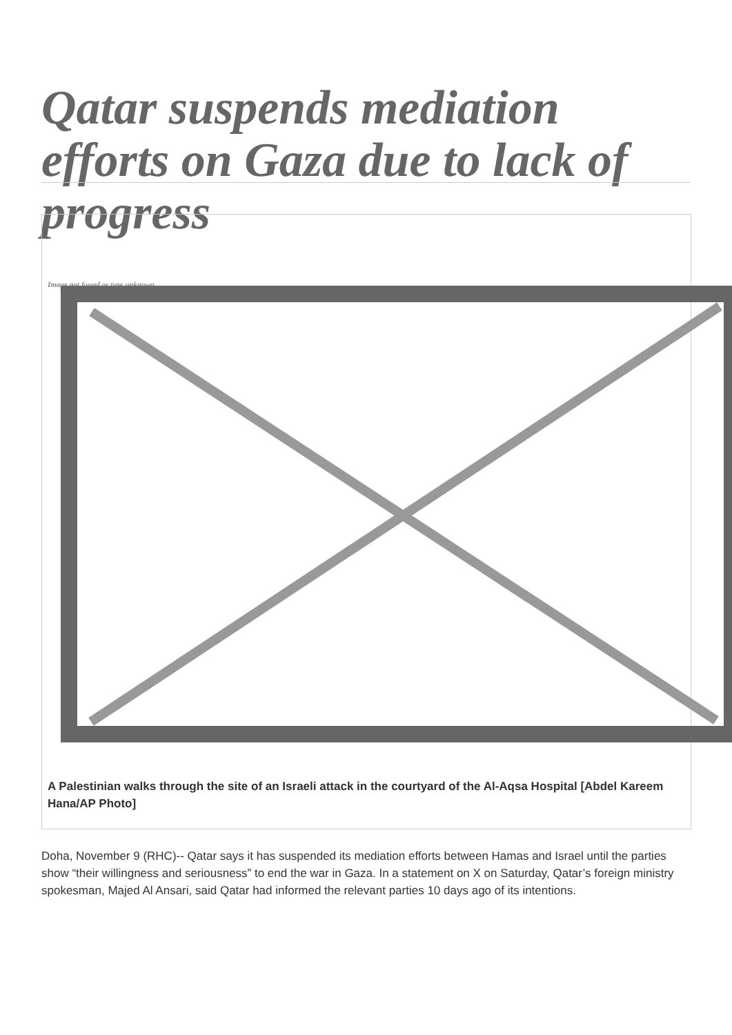Qatar suspends mediation efforts on Gaza due to lack of progress
Image not found or type unknown
A Palestinian walks through the site of an Israeli attack in the courtyard of the Al-Aqsa Hospital [Abdel Kareem Hana/AP Photo]
Doha, November 9 (RHC)-- Qatar says it has suspended its mediation efforts between Hamas and Israel until the parties show “their willingness and seriousness” to end the war in Gaza. In a statement on X on Saturday, Qatar’s foreign ministry spokesman, Majed Al Ansari, said Qatar had informed the relevant parties 10 days ago of its intentions.